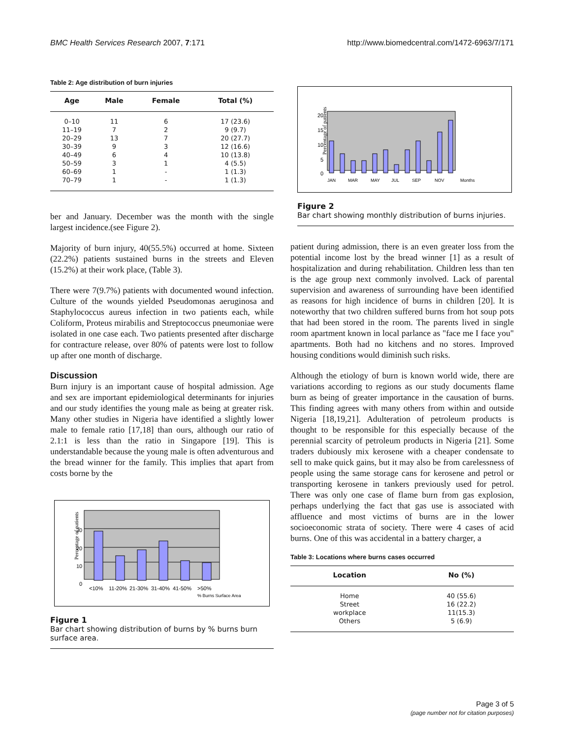BMC Health Services Research 2007, 7:171 http://www.biomedcentral.com/1472-6963/7/171
Table 2: Age distribution of burn injuries
| Age | Male | Female | Total (%) |
| --- | --- | --- | --- |
| 0–10 | 11 | 6 | 17 (23.6) |
| 11–19 | 7 | 2 | 9 (9.7) |
| 20–29 | 13 | 7 | 20 (27.7) |
| 30–39 | 9 | 3 | 12 (16.6) |
| 40–49 | 6 | 4 | 10 (13.8) |
| 50–59 | 3 | 1 | 4 (5.5) |
| 60–69 | 1 | - | 1 (1.3) |
| 70–79 | 1 | - | 1 (1.3) |
ber and January. December was the month with the single largest incidence.(see Figure 2).
Majority of burn injury, 40(55.5%) occurred at home. Sixteen (22.2%) patients sustained burns in the streets and Eleven (15.2%) at their work place, (Table 3).
There were 7(9.7%) patients with documented wound infection. Culture of the wounds yielded Pseudomonas aeruginosa and Staphylococcus aureus infection in two patients each, while Coliform, Proteus mirabilis and Streptococcus pneumoniae were isolated in one case each. Two patients presented after discharge for contracture release, over 80% of patents were lost to follow up after one month of discharge.
Discussion
Burn injury is an important cause of hospital admission. Age and sex are important epidemiological determinants for injuries and our study identifies the young male as being at greater risk. Many other studies in Nigeria have identified a slightly lower male to female ratio [17,18] than ours, although our ratio of 2.1:1 is less than the ratio in Singapore [19]. This is understandable because the young male is often adventurous and the bread winner for the family. This implies that apart from costs borne by the
Percentage of patients
30
20
10
0
<10%
11-20%
21-30%
31-40%
41-50%
>50%
% Burns Surface Area
Figure 1
Bar chart showing distribution of burns by % burns burn surface area.
Percentage of patients
20
15
10
5
0
JAN
MAR
MAY
JUL
SEP
NOV
Months
Figure 2
Bar chart showing monthly distribution of burns injuries.
patient during admission, there is an even greater loss from the potential income lost by the bread winner [1] as a result of hospitalization and during rehabilitation. Children less than ten is the age group next commonly involved. Lack of parental supervision and awareness of surrounding have been identified as reasons for high incidence of burns in children [20]. It is noteworthy that two children suffered burns from hot soup pots that had been stored in the room. The parents lived in single room apartment known in local parlance as "face me I face you" apartments. Both had no kitchens and no stores. Improved housing conditions would diminish such risks.
Although the etiology of burn is known world wide, there are variations according to regions as our study documents flame burn as being of greater importance in the causation of burns. This finding agrees with many others from within and outside Nigeria [18,19,21]. Adulteration of petroleum products is thought to be responsible for this especially because of the perennial scarcity of petroleum products in Nigeria [21]. Some traders dubiously mix kerosene with a cheaper condensate to sell to make quick gains, but it may also be from carelessness of people using the same storage cans for kerosene and petrol or transporting kerosene in tankers previously used for petrol. There was only one case of flame burn from gas explosion, perhaps underlying the fact that gas use is associated with affluence and most victims of burns are in the lower socioeconomic strata of society. There were 4 cases of acid burns. One of this was accidental in a battery charger, a
Table 3: Locations where burns cases occurred
| Location | No (%) |
| --- | --- |
| Home | 40 (55.6) |
| Street | 16 (22.2) |
| workplace | 11(15.3) |
| Others | 5 (6.9) |
Page 3 of 5
(page number not for citation purposes)